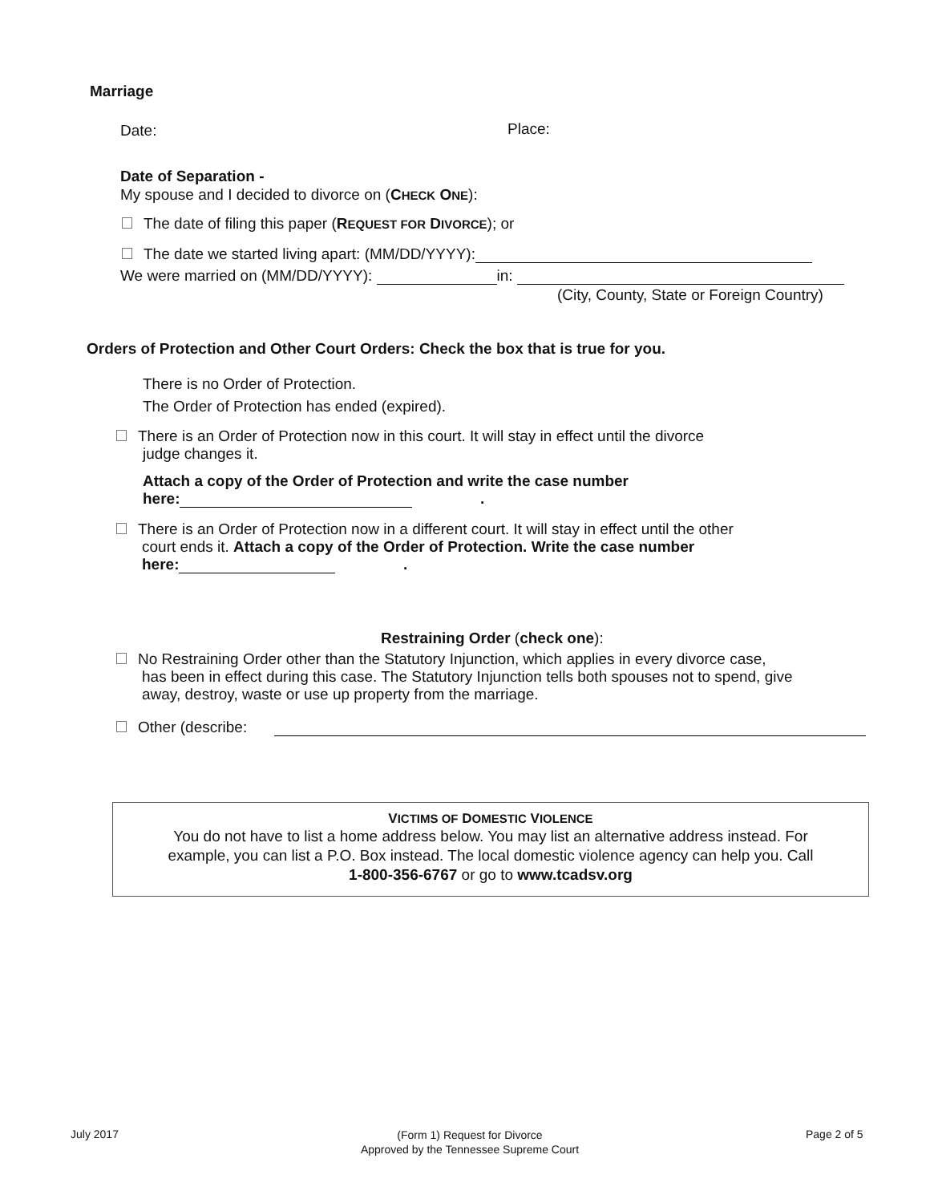Marriage
Date: Place:
Date of Separation -
My spouse and I decided to divorce on (CHECK ONE):
The date of filing this paper (REQUEST FOR DIVORCE); or
The date we started living apart: (MM/DD/YYYY):
We were married on (MM/DD/YYYY): in:
(City, County, State or Foreign Country)
Orders of Protection and Other Court Orders: Check the box that is true for you.
There is no Order of Protection.
The Order of Protection has ended (expired).
There is an Order of Protection now in this court. It will stay in effect until the divorce
judge changes it.
Attach a copy of the Order of Protection and write the case number
here: .
There is an Order of Protection now in a different court. It will stay in effect until the other
court ends it. Attach a copy of the Order of Protection. Write the case number
here: .
Restraining Order (check one):
No Restraining Order other than the Statutory Injunction, which applies in every divorce case,
has been in effect during this case. The Statutory Injunction tells both spouses not to spend, give
away, destroy, waste or use up property from the marriage.
Other (describe:
VICTIMS OF DOMESTIC VIOLENCE
You do not have to list a home address below. You may list an alternative address instead. For
example, you can list a P.O. Box instead. The local domestic violence agency can help you. Call
1-800-356-6767 or go to www.tcadsv.org
July 2017
(Form 1) Request for Divorce
Approved by the Tennessee Supreme Court
Page 2 of 5